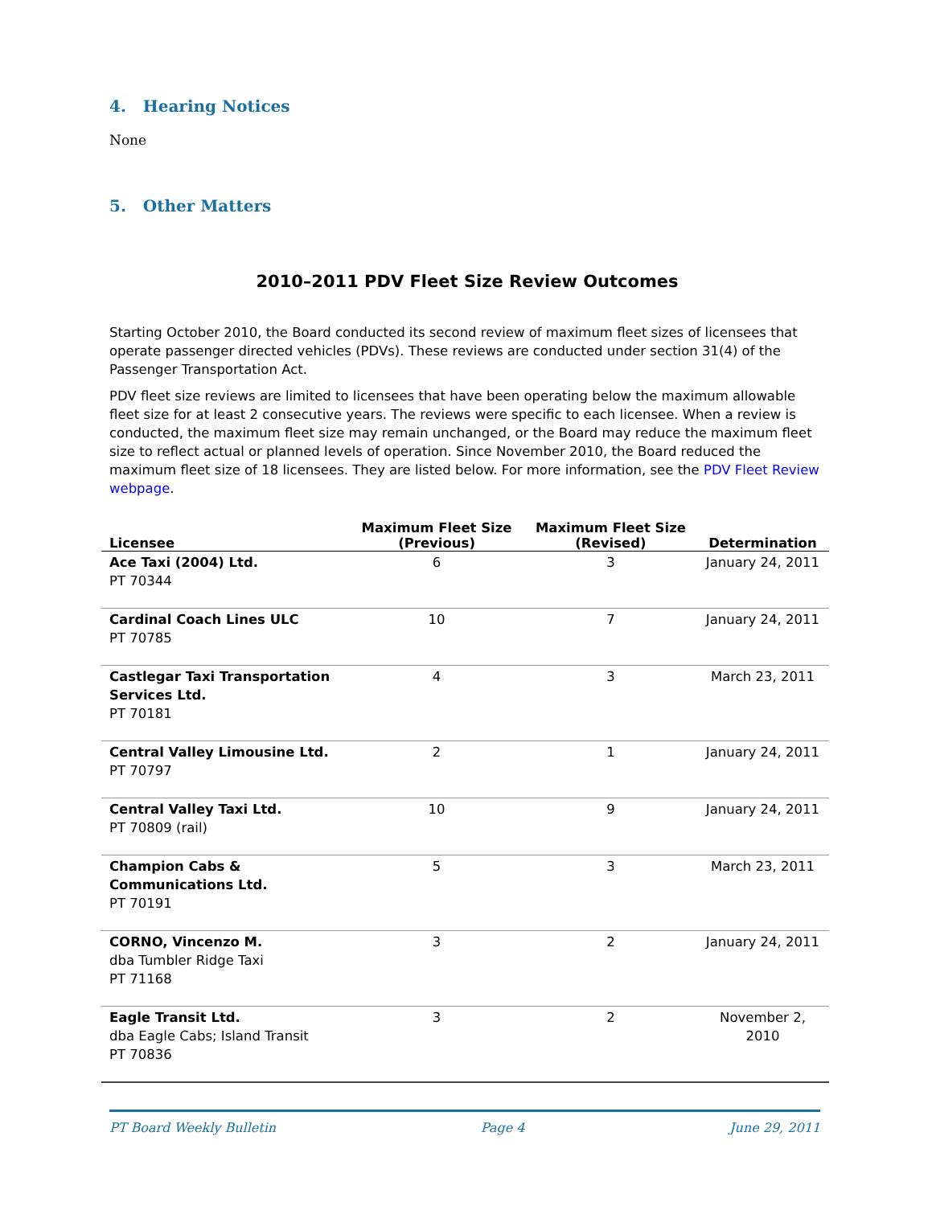4. Hearing Notices
None
5. Other Matters
2010–2011 PDV Fleet Size Review Outcomes
Starting October 2010, the Board conducted its second review of maximum fleet sizes of licensees that operate passenger directed vehicles (PDVs). These reviews are conducted under section 31(4) of the Passenger Transportation Act.
PDV fleet size reviews are limited to licensees that have been operating below the maximum allowable fleet size for at least 2 consecutive years. The reviews were specific to each licensee. When a review is conducted, the maximum fleet size may remain unchanged, or the Board may reduce the maximum fleet size to reflect actual or planned levels of operation. Since November 2010, the Board reduced the maximum fleet size of 18 licensees. They are listed below. For more information, see the PDV Fleet Review webpage.
| Licensee | Maximum Fleet Size (Previous) | Maximum Fleet Size (Revised) | Determination |
| --- | --- | --- | --- |
| Ace Taxi (2004) Ltd. PT 70344 | 6 | 3 | January 24, 2011 |
| Cardinal Coach Lines ULC PT 70785 | 10 | 7 | January 24, 2011 |
| Castlegar Taxi Transportation Services Ltd. PT 70181 | 4 | 3 | March 23, 2011 |
| Central Valley Limousine Ltd. PT 70797 | 2 | 1 | January 24, 2011 |
| Central Valley Taxi Ltd. PT 70809 (rail) | 10 | 9 | January 24, 2011 |
| Champion Cabs & Communications Ltd. PT 70191 | 5 | 3 | March 23, 2011 |
| CORNO, Vincenzo M. dba Tumbler Ridge Taxi PT 71168 | 3 | 2 | January 24, 2011 |
| Eagle Transit Ltd. dba Eagle Cabs; Island Transit PT 70836 | 3 | 2 | November 2, 2010 |
PT Board Weekly Bulletin Page 4 June 29, 2011